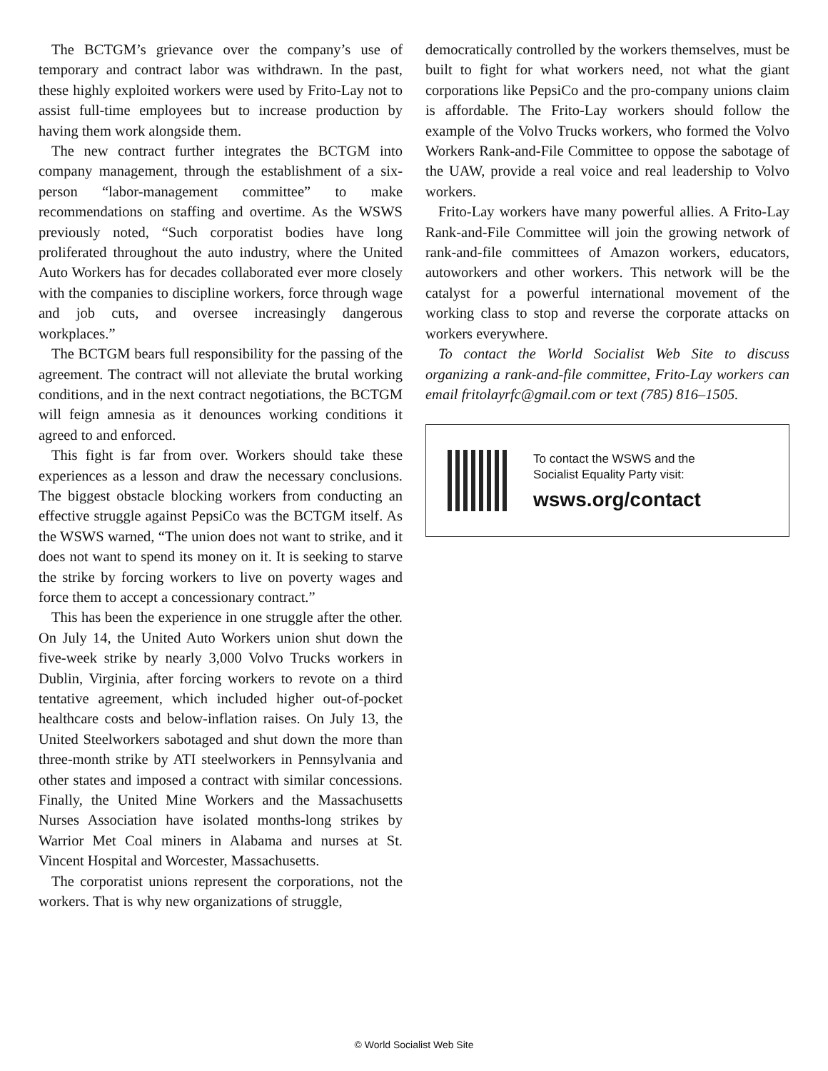The BCTGM’s grievance over the company’s use of temporary and contract labor was withdrawn. In the past, these highly exploited workers were used by Frito-Lay not to assist full-time employees but to increase production by having them work alongside them.
The new contract further integrates the BCTGM into company management, through the establishment of a six-person “labor-management committee” to make recommendations on staffing and overtime. As the WSWS previously noted, “Such corporatist bodies have long proliferated throughout the auto industry, where the United Auto Workers has for decades collaborated ever more closely with the companies to discipline workers, force through wage and job cuts, and oversee increasingly dangerous workplaces.”
The BCTGM bears full responsibility for the passing of the agreement. The contract will not alleviate the brutal working conditions, and in the next contract negotiations, the BCTGM will feign amnesia as it denounces working conditions it agreed to and enforced.
This fight is far from over. Workers should take these experiences as a lesson and draw the necessary conclusions. The biggest obstacle blocking workers from conducting an effective struggle against PepsiCo was the BCTGM itself. As the WSWS warned, “The union does not want to strike, and it does not want to spend its money on it. It is seeking to starve the strike by forcing workers to live on poverty wages and force them to accept a concessionary contract.”
This has been the experience in one struggle after the other. On July 14, the United Auto Workers union shut down the five-week strike by nearly 3,000 Volvo Trucks workers in Dublin, Virginia, after forcing workers to revote on a third tentative agreement, which included higher out-of-pocket healthcare costs and below-inflation raises. On July 13, the United Steelworkers sabotaged and shut down the more than three-month strike by ATI steelworkers in Pennsylvania and other states and imposed a contract with similar concessions. Finally, the United Mine Workers and the Massachusetts Nurses Association have isolated months-long strikes by Warrior Met Coal miners in Alabama and nurses at St. Vincent Hospital and Worcester, Massachusetts.
The corporatist unions represent the corporations, not the workers. That is why new organizations of struggle,
democratically controlled by the workers themselves, must be built to fight for what workers need, not what the giant corporations like PepsiCo and the pro-company unions claim is affordable. The Frito-Lay workers should follow the example of the Volvo Trucks workers, who formed the Volvo Workers Rank-and-File Committee to oppose the sabotage of the UAW, provide a real voice and real leadership to Volvo workers.
Frito-Lay workers have many powerful allies. A Frito-Lay Rank-and-File Committee will join the growing network of rank-and-file committees of Amazon workers, educators, autoworkers and other workers. This network will be the catalyst for a powerful international movement of the working class to stop and reverse the corporate attacks on workers everywhere.
To contact the World Socialist Web Site to discuss organizing a rank-and-file committee, Frito-Lay workers can email fritolayrfc@gmail.com or text (785) 816–1505.
To contact the WSWS and the
Socialist Equality Party visit:
wsws.org/contact
© World Socialist Web Site